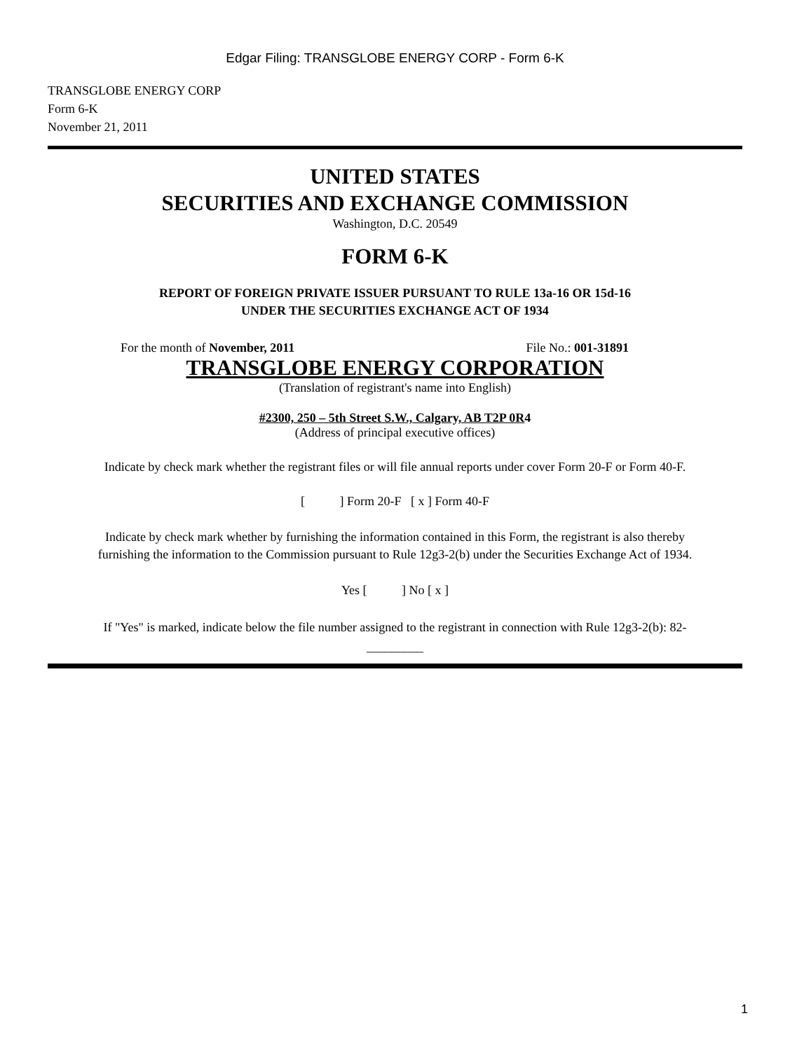Edgar Filing: TRANSGLOBE ENERGY CORP - Form 6-K
TRANSGLOBE ENERGY CORP
Form 6-K
November 21, 2011
UNITED STATES
SECURITIES AND EXCHANGE COMMISSION
Washington, D.C. 20549
FORM 6-K
REPORT OF FOREIGN PRIVATE ISSUER PURSUANT TO RULE 13a-16 OR 15d-16
UNDER THE SECURITIES EXCHANGE ACT OF 1934
For the month of November, 2011 File No.: 001-31891
TRANSGLOBE ENERGY CORPORATION
(Translation of registrant's name into English)
#2300, 250 – 5th Street S.W., Calgary, AB T2P 0R4
(Address of principal executive offices)
Indicate by check mark whether the registrant files or will file annual reports under cover Form 20-F or Form 40-F.
[ ] Form 20-F [ x ] Form 40-F
Indicate by check mark whether by furnishing the information contained in this Form, the registrant is also thereby
furnishing the information to the Commission pursuant to Rule 12g3-2(b) under the Securities Exchange Act of 1934.
Yes [ ] No [ x ]
If "Yes" is marked, indicate below the file number assigned to the registrant in connection with Rule 12g3-2(b): 82-
_________
1